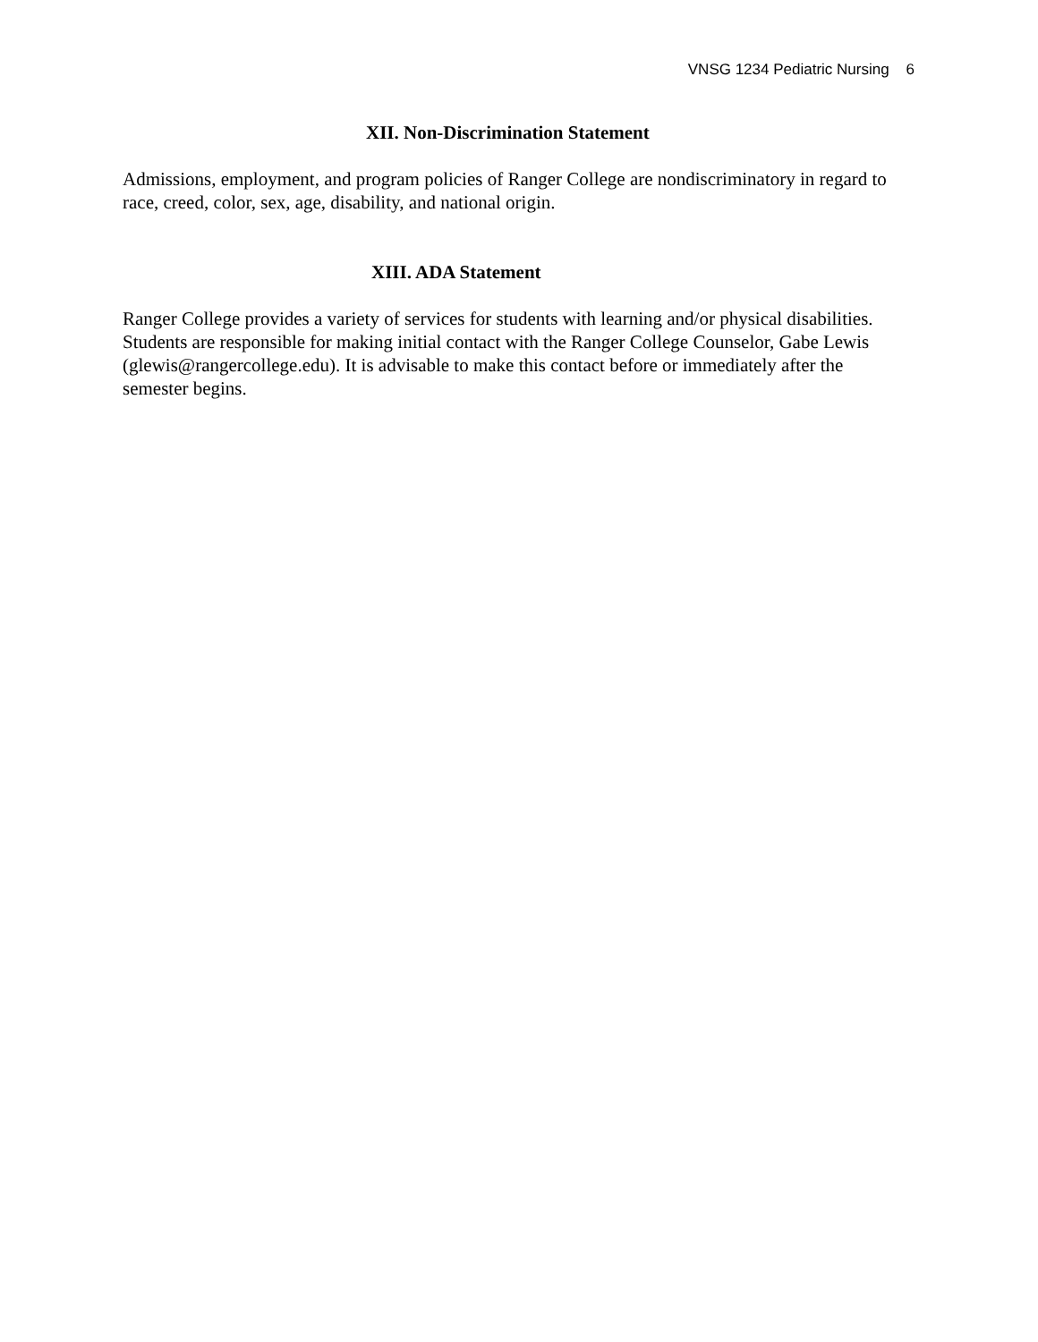VNSG 1234 Pediatric Nursing 6
XII. Non-Discrimination Statement
Admissions, employment, and program policies of Ranger College are nondiscriminatory in regard to race, creed, color, sex, age, disability, and national origin.
XIII. ADA Statement
Ranger College provides a variety of services for students with learning and/or physical disabilities. Students are responsible for making initial contact with the Ranger College Counselor, Gabe Lewis (glewis@rangercollege.edu). It is advisable to make this contact before or immediately after the semester begins.